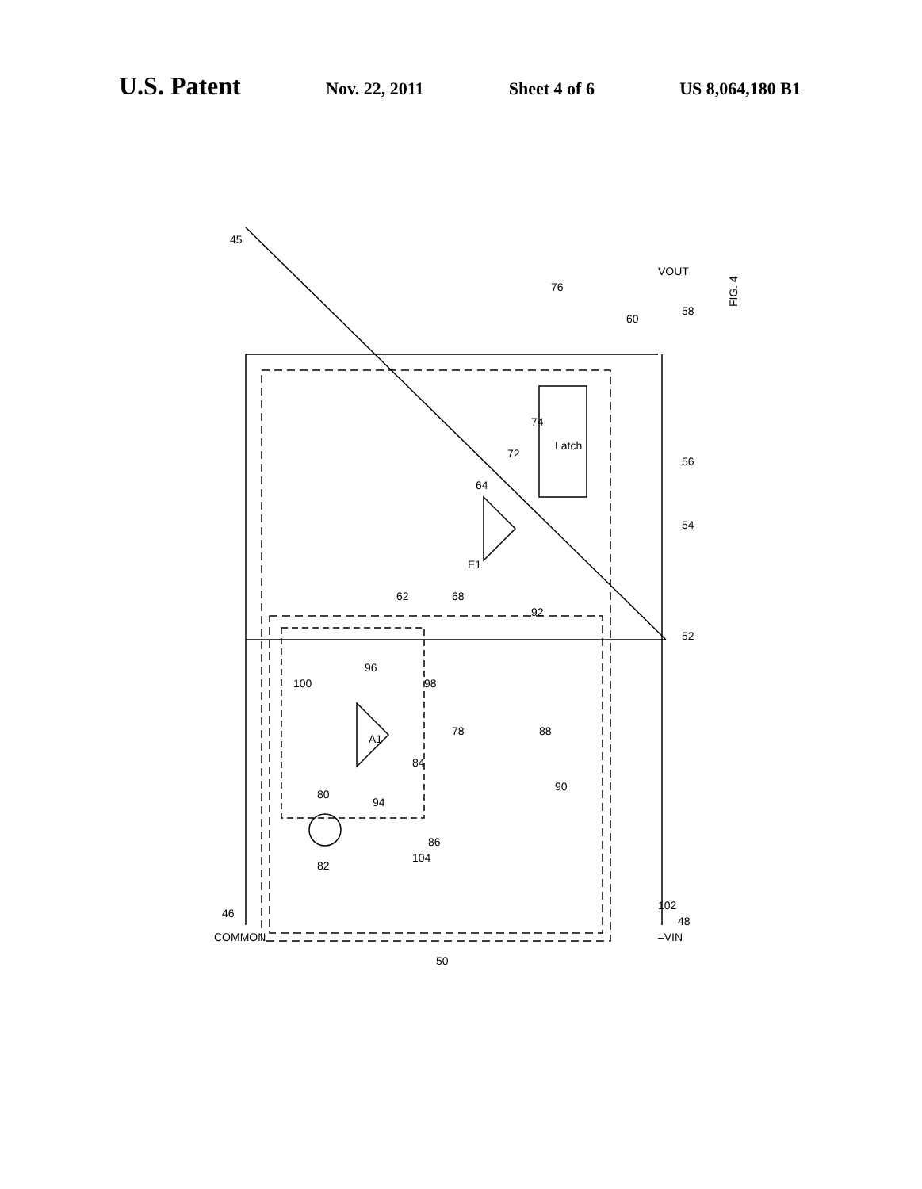U.S. Patent
Nov. 22, 2011 Sheet 4 of 6 US 8,064,180 B1
FIG. 4
45
COMMON
46
–VIN
48
50
52
54
56
58
60
62
64
68
72
74
76
78
80
82
84
86
88
90
92
94
96
98
100
102
104
Latch
A1
E1
VOUT